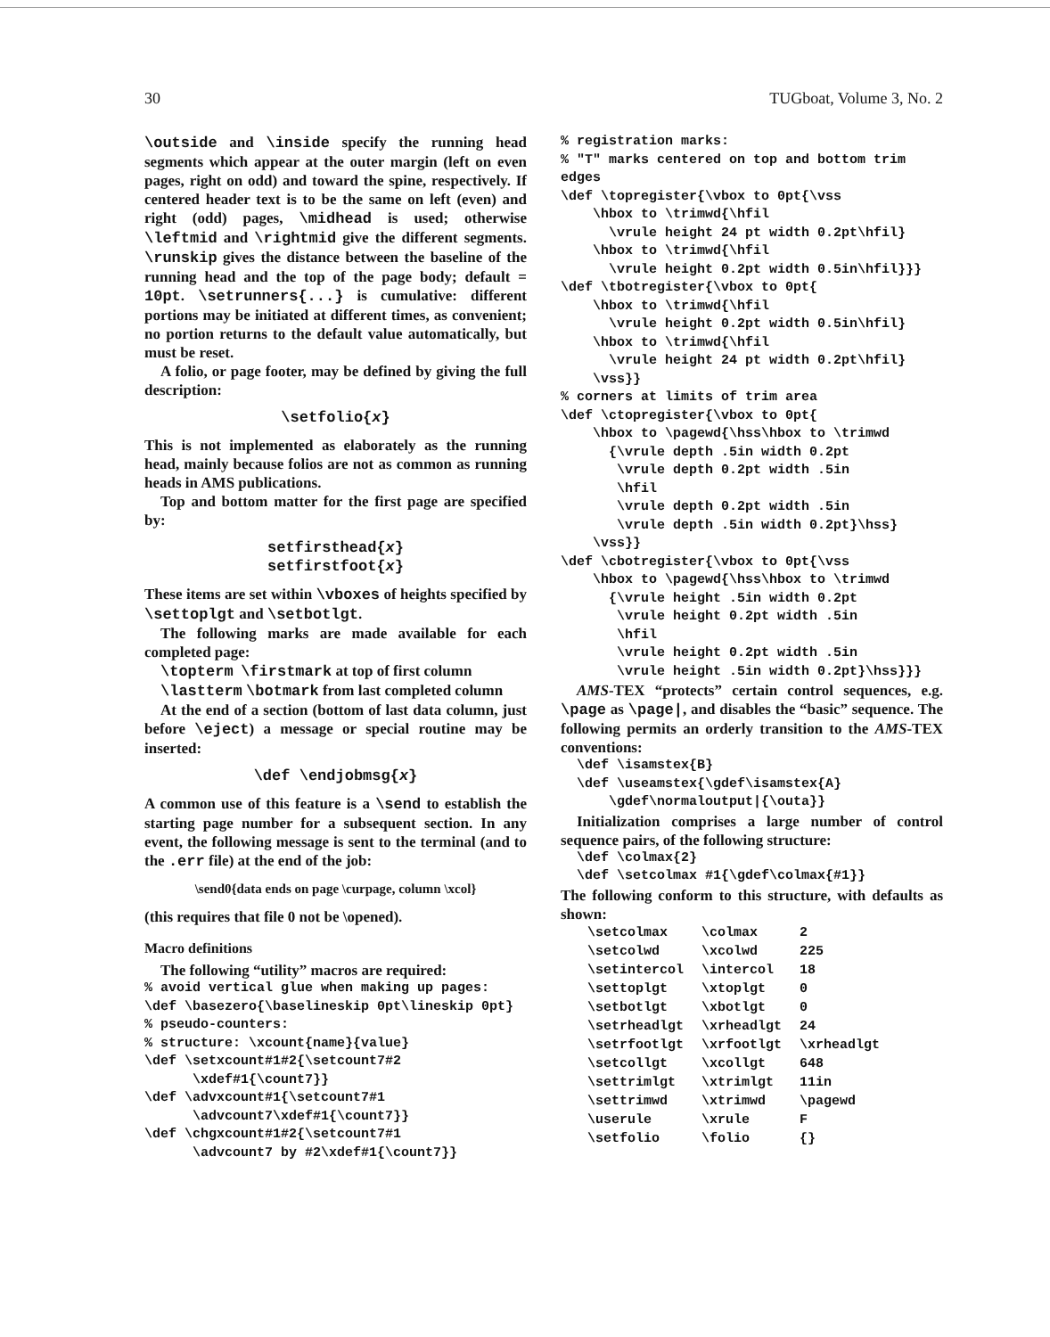30 TUGboat, Volume 3, No. 2
\outside and \inside specify the running head segments which appear at the outer margin (left on even pages, right on odd) and toward the spine, respectively. If centered header text is to be the same on left (even) and right (odd) pages, \midhead is used; otherwise \leftmid and \rightmid give the different segments. \runskip gives the distance between the baseline of the running head and the top of the page body; default = 10pt. \setrunners{...} is cumulative: different portions may be initiated at different times, as convenient; no portion returns to the default value automatically, but must be reset.
A folio, or page footer, may be defined by giving the full description:
\setfolio{x}
This is not implemented as elaborately as the running head, mainly because folios are not as common as running heads in AMS publications.
Top and bottom matter for the first page are specified by:
setfirsthead{x}
setfirstfoot{x}
These items are set within \vboxes of heights specified by \settoplgt and \setbotlgt.
The following marks are made available for each completed page:
\topterm \firstmark at top of first column
\lastterm \botmark from last completed column
At the end of a section (bottom of last data column, just before \eject) a message or special routine may be inserted:
\def \endjobmsg{x}
A common use of this feature is a \send to establish the starting page number for a subsequent section. In any event, the following message is sent to the terminal (and to the .err file) at the end of the job:
\send0{data ends on page \curpage, column \xcol}
(this requires that file 0 not be \opened).
Macro definitions
The following “utility” macros are required:
% avoid vertical glue when making up pages:
\def \basezero{\baselineskip 0pt\lineskip 0pt}
% pseudo-counters:
% structure: \xcount{name}{value}
\def \setxcount#1#2{\setcount7#2
      \xdef#1{\count7}}
\def \advxcount#1{\setcount7#1
      \advcount7\xdef#1{\count7}}
\def \chgxcount#1#2{\setcount7#1
      \advcount7 by #2\xdef#1{\count7}}
% registration marks:
% "T" marks centered on top and bottom trim edges
\def \topregister{\vbox to 0pt{\vss
    \hbox to \trimwd{\hfil
      \vrule height 24 pt width 0.2pt\hfil}
    \hbox to \trimwd{\hfil
      \vrule height 0.2pt width 0.5in\hfil}}}
\def \tbotregister{\vbox to 0pt{
    \hbox to \trimwd{\hfil
      \vrule height 0.2pt width 0.5in\hfil}
    \hbox to \trimwd{\hfil
      \vrule height 24 pt width 0.2pt\hfil}
    \vss}}
% corners at limits of trim area
\def \ctopregister{\vbox to 0pt{
    \hbox to \pagewd{\hss\hbox to \trimwd
      {\vrule depth .5in width 0.2pt
       \vrule depth 0.2pt width .5in
       \hfil
       \vrule depth 0.2pt width .5in
       \vrule depth .5in width 0.2pt}\hss}
    \vss}}
\def \cbotregister{\vbox to 0pt{\vss
    \hbox to \pagewd{\hss\hbox to \trimwd
      {\vrule height .5in width 0.2pt
       \vrule height 0.2pt width .5in
       \hfil
       \vrule height 0.2pt width .5in
       \vrule height .5in width 0.2pt}\hss}}}
AMS-TEX “protects” certain control sequences, e.g. \page as \page|, and disables the “basic” sequence. The following permits an orderly transition to the AMS-TEX conventions:
  \def \isamstex{B}
  \def \useamstex{\gdef\isamstex{A}
      \gdef\normaloutput|{\outa}}
Initialization comprises a large number of control sequence pairs, of the following structure:
  \def \colmax{2}
  \def \setcolmax #1{\gdef\colmax{#1}}
The following conform to this structure, with defaults as shown:
| \setcolmax | \colmax | 2 |
| \setcolwd | \xcolwd | 225 |
| \setintercol | \intercol | 18 |
| \settoplgt | \xtoplgt | 0 |
| \setbotlgt | \xbotlgt | 0 |
| \setrheadlgt | \xrheadlgt | 24 |
| \setrfootlgt | \xrfootlgt | \xrheadlgt |
| \setcollgt | \xcollgt | 648 |
| \settrimlgt | \xtrimlgt | 11in |
| \settrimwd | \xtrimwd | \pagewd |
| \userule | \xrule | F |
| \setfolio | \folio | {} |